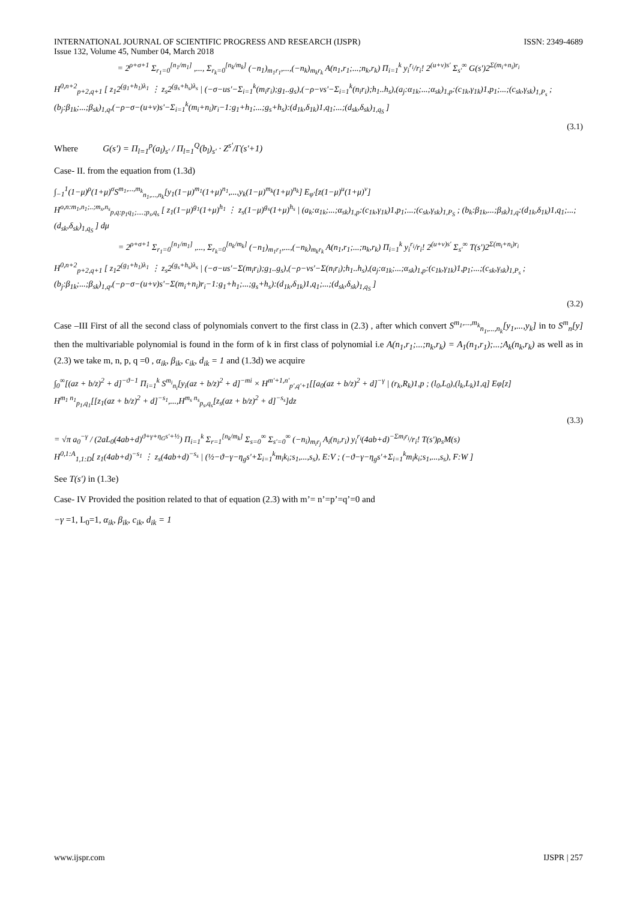INTERNATIONAL JOURNAL OF SCIENTIFIC PROGRESS AND RESEARCH (IJSPR)
Issue 132, Volume 45, Number 04, March 2018
ISSN: 2349-4689
= 2<sup>ρ+σ+1</sup> Σ<sub>r<sub>1</sub>=0</sub><sup>[n<sub>1</sub>/m<sub>1</sub>]</sup> ,..., Σ<sub>r<sub>k</sub>=0</sub><sup>[n<sub>k</sub>/m<sub>k</sub>]</sup> (−n<sub>1</sub>)<sub>m<sub>1</sub>r<sub>1</sub></sub>,...,(−n<sub>k</sub>)<sub>m<sub>k</sub>r<sub>k</sub></sub> A(n<sub>1</sub>,r<sub>1</sub>;...;n<sub>k</sub>,r<sub>k</sub>) Π<sub>i=1</sub><sup>k</sup> y<sub>i</sub><sup>r<sub>i</sub></sup>/r<sub>i</sub>! 2<sup>(u+v)s'</sup> Σ<sub>s'</sub><sup>∞</sup> G(s')2<sup>Σ(m<sub>i</sub>+n<sub>i</sub>)r<sub>i</sub></sup>
H<sup>0,n+2</sup><sub>p+2,q+1</sub> [ z<sub>1</sub>2<sup>(g<sub>1</sub>+h<sub>1</sub>)λ<sub>1</sub></sup> ⋮ z<sub>s</sub>2<sup>(g<sub>s</sub>+h<sub>s</sub>)λ<sub>s</sub></sup> | (−σ−us'−Σ<sub>i=1</sub><sup>k</sup>(m<sub>i</sub>r<sub>i</sub>);g<sub>1</sub>..g<sub>s</sub>),(−ρ−vs'−Σ<sub>i=1</sub><sup>k</sup>(n<sub>i</sub>r<sub>i</sub>);h<sub>1</sub>..h<sub>s</sub>),(a<sub>j</sub>:α<sub>1k</sub>;...;α<sub>sk</sub>)<sub>1,p</sub>:(c<sub>1k</sub>,γ<sub>1k</sub>)1,p<sub>1</sub>;...;(c<sub>sk</sub>,γ<sub>sk</sub>)<sub>1,P<sub>s</sub></sub> ; (b<sub>j</sub>:β<sub>1k</sub>;...;β<sub>sk</sub>)<sub>1,q</sub>,(−ρ−σ−(u+v)s'−Σ<sub>i=1</sub><sup>k</sup>(m<sub>i</sub>+n<sub>i</sub>)r<sub>i</sub>−1:g<sub>1</sub>+h<sub>1</sub>;...;g<sub>s</sub>+h<sub>s</sub>):(d<sub>1k</sub>,δ<sub>1k</sub>)1,q<sub>1</sub>;...;(d<sub>sk</sub>,δ<sub>sk</sub>)<sub>1,q<sub>S</sub></sub> ]
(3.1)
Where G(s') = Π<sub>l=1</sub><sup>p</sup>(a<sub>l</sub>)<sub>s'</sub> / Π<sub>l=1</sub><sup>Q</sup>(b<sub>l</sub>)<sub>s'</sub> · Z<sup>s'</sup>/Γ(s'+1)
Case- II. from the equation from (1.3d)
∫<sub>−1</sub><sup>1</sup>(1−μ)<sup>ρ</sup>(1+μ)<sup>σ</sup>S<sup>m<sub>1</sub>,...,m<sub>k</sub></sup><sub>n<sub>1</sub>,...,n<sub>k</sub></sub>[y<sub>1</sub>(1−μ)<sup>m<sub>1</sub></sup>(1+μ)<sup>n<sub>1</sub></sup>,...,y<sub>k</sub>(1−μ)<sup>m<sub>k</sub></sup>(1+μ)<sup>n<sub>k</sub></sup>] E<sub>φ'</sub>[z(1−μ)<sup>u</sup>(1+μ)<sup>v</sup>]
H<sup>o,n:m<sub>1</sub>,n<sub>1</sub>;..;m<sub>s</sub>,n<sub>s</sub></sup><sub>p,q:p<sub>1</sub>q<sub>1</sub>;....;p<sub>s</sub>,q<sub>s</sub></sub> [ z<sub>1</sub>(1−μ)<sup>g<sub>1</sub></sup>(1+μ)<sup>h<sub>1</sub></sup> ⋮ z<sub>s</sub>(1−μ)<sup>g<sub>s</sub></sup>(1+μ)<sup>h<sub>s</sub></sup> | (a<sub>k</sub>:α<sub>1k</sub>;...;α<sub>sk</sub>)<sub>1,p</sub>:(c<sub>1k</sub>,γ<sub>1k</sub>)1,p<sub>1</sub>;...;(c<sub>sk</sub>,γ<sub>sk</sub>)<sub>1,P<sub>S</sub></sub> ; (b<sub>k</sub>:β<sub>1k</sub>,...;β<sub>sk</sub>)<sub>1,q</sub>:(d<sub>1k</sub>,δ<sub>1k</sub>)1,q<sub>1</sub>;...;(d<sub>sk</sub>,δ<sub>sk</sub>)<sub>1,q<sub>S</sub></sub> ] dμ
= 2<sup>ρ+σ+1</sup> Σ<sub>r<sub>1</sub>=0</sub><sup>[n<sub>1</sub>/m<sub>1</sub>]</sup> ,..., Σ<sub>r<sub>k</sub>=0</sub><sup>[n<sub>k</sub>/m<sub>k</sub>]</sup> (−n<sub>1</sub>)<sub>m<sub>1</sub>r<sub>1</sub></sub>,...,(−n<sub>k</sub>)<sub>m<sub>k</sub>r<sub>k</sub></sub> A(n<sub>1</sub>,r<sub>1</sub>;...;n<sub>k</sub>,r<sub>k</sub>) Π<sub>i=1</sub><sup>k</sup> y<sub>i</sub><sup>r<sub>i</sub></sup>/r<sub>i</sub>! 2<sup>(u+v)s'</sup> Σ<sub>s'</sub><sup>∞</sup> T(s')2<sup>Σ(m<sub>i</sub>+n<sub>i</sub>)r<sub>i</sub></sup>
H<sup>0,n+2</sup><sub>p+2,q+1</sub> [ z<sub>1</sub>2<sup>(g<sub>1</sub>+h<sub>1</sub>)λ<sub>1</sub></sup> ⋮ z<sub>s</sub>2<sup>(g<sub>s</sub>+h<sub>s</sub>)λ<sub>s</sub></sup> | (−σ−us'−Σ(m<sub>i</sub>r<sub>i</sub>);g<sub>1</sub>..g<sub>s</sub>),(−ρ−vs'−Σ(n<sub>i</sub>r<sub>i</sub>);h<sub>1</sub>..h<sub>s</sub>),(a<sub>j</sub>:α<sub>1k</sub>;...;α<sub>sk</sub>)<sub>1,p</sub>:(c<sub>1k</sub>,γ<sub>1k</sub>)1,p<sub>1</sub>;...;(c<sub>sk</sub>,γ<sub>sk</sub>)<sub>1,P<sub>s</sub></sub> ; (b<sub>j</sub>:β<sub>1k</sub>;...;β<sub>sk</sub>)<sub>1,q</sub>,(−ρ−σ−(u+v)s'−Σ(m<sub>i</sub>+n<sub>i</sub>)r<sub>i</sub>−1:g<sub>1</sub>+h<sub>1</sub>;...;g<sub>s</sub>+h<sub>s</sub>):(d<sub>1k</sub>,δ<sub>1k</sub>)1,q<sub>1</sub>;...;(d<sub>sk</sub>,δ<sub>sk</sub>)<sub>1,q<sub>S</sub></sub> ]
(3.2)
Case –III First of all the second class of polynomials convert to the first class in (2.3) , after which convert S<sup>m<sub>1</sub>,...,m<sub>k</sub></sup><sub>n<sub>1</sub>,...,n<sub>k</sub></sub>[y<sub>1</sub>,...,y<sub>k</sub>] in to S<sup>m</sup><sub>n</sub>[y] then the multivariable polynomial is found in the form of k in first class of polynomial i.e A(n<sub>1</sub>,r<sub>1</sub>;...;n<sub>k</sub>,r<sub>k</sub>) = A<sub>1</sub>(n<sub>1</sub>,r<sub>1</sub>);...;A<sub>k</sub>(n<sub>k</sub>,r<sub>k</sub>) as well as in (2.3) we take m, n, p, q =0 , α<sub>ik</sub>, β<sub>ik</sub>, c<sub>ik</sub>, d<sub>ik</sub> = 1 and (1.3d) we acquire
∫<sub>0</sub><sup>∞</sup>[(az + b/z)<sup>2</sup> + d]<sup>−ϑ−1</sup> Π<sub>i=1</sub><sup>k</sup> S<sup>m<sub>i</sub></sup><sub>n<sub>i</sub></sub>[y<sub>i</sub>(az + b/z)<sup>2</sup> + d]<sup>−mi</sup> × H<sup>m'+1,n'</sup><sub>p',q'+1</sub>[[a<sub>0</sub>(az + b/z)<sup>2</sup> + d]<sup>−γ</sup> | (r<sub>k</sub>,R<sub>k</sub>)1,p ; (l<sub>0</sub>,L<sub>0</sub>),(l<sub>k</sub>,L<sub>k</sub>)1,q] Eφ[z]
H<sup>m<sub>1</sub> n<sub>1</sub></sup><sub>p<sub>1</sub>,q<sub>1</sub></sub>[[z<sub>1</sub>(az + b/z)<sup>2</sup> + d]<sup>−s<sub>1</sub></sup>,...,H<sup>m<sub>s</sub> n<sub>s</sub></sup><sub>p<sub>s</sub>,q<sub>s</sub></sub>[z<sub>s</sub>(az + b/z)<sup>2</sup> + d]<sup>−s<sub>s</sub></sup>]dz
(3.3)
= √π a<sub>0</sub><sup>−γ</sup> / (2aL<sub>0</sub>(4ab+d)<sup>ϑ+γ+η<sub>G</sub>s'+½</sup>) Π<sub>i=1</sub><sup>k</sup> Σ<sub>r=1</sub><sup>[n<sub>k</sub>/m<sub>k</sub>]</sup> Σ<sub>s=0</sub><sup>∞</sup> Σ<sub>s'=0</sub><sup>∞</sup> (−n<sub>i</sub>)<sub>m<sub>i</sub>r<sub>j</sub></sub> A<sub>i</sub>(n<sub>i</sub>,r<sub>i</sub>) y<sub>i</sub><sup>r<sub>i</sub></sup>(4ab+d)<sup>−Σm<sub>i</sub>r<sub>i</sub></sup>/r<sub>i</sub>! T(s')ρ<sub>s</sub>M(s)
H<sup>0,1:A</sup><sub>1,1:D</sub>[ z<sub>1</sub>(4ab+d)<sup>−s<sub>1</sub></sup> ⋮ z<sub>s</sub>(4ab+d)<sup>−s<sub>s</sub></sup> | (½−ϑ−γ−η<sub>g</sub>s'+Σ<sub>i=1</sub><sup>k</sup>m<sub>i</sub>k<sub>i</sub>;s<sub>1</sub>,...,s<sub>s</sub>), E:V ; (−ϑ−γ−η<sub>g</sub>s'+Σ<sub>i=1</sub><sup>k</sup>m<sub>i</sub>k<sub>i</sub>;s<sub>1</sub>,...,s<sub>s</sub>), F:W ]
See T(s') in (1.3e)
Case- IV Provided the position related to that of equation (2.3) with m’= n’=p’=q’=0 and
−γ =1, L<sub>0</sub>=1, α<sub>ik</sub>, β<sub>ik</sub>, c<sub>ik</sub>, d<sub>ik</sub> = 1
www.ijspr.com IJSPR | 257